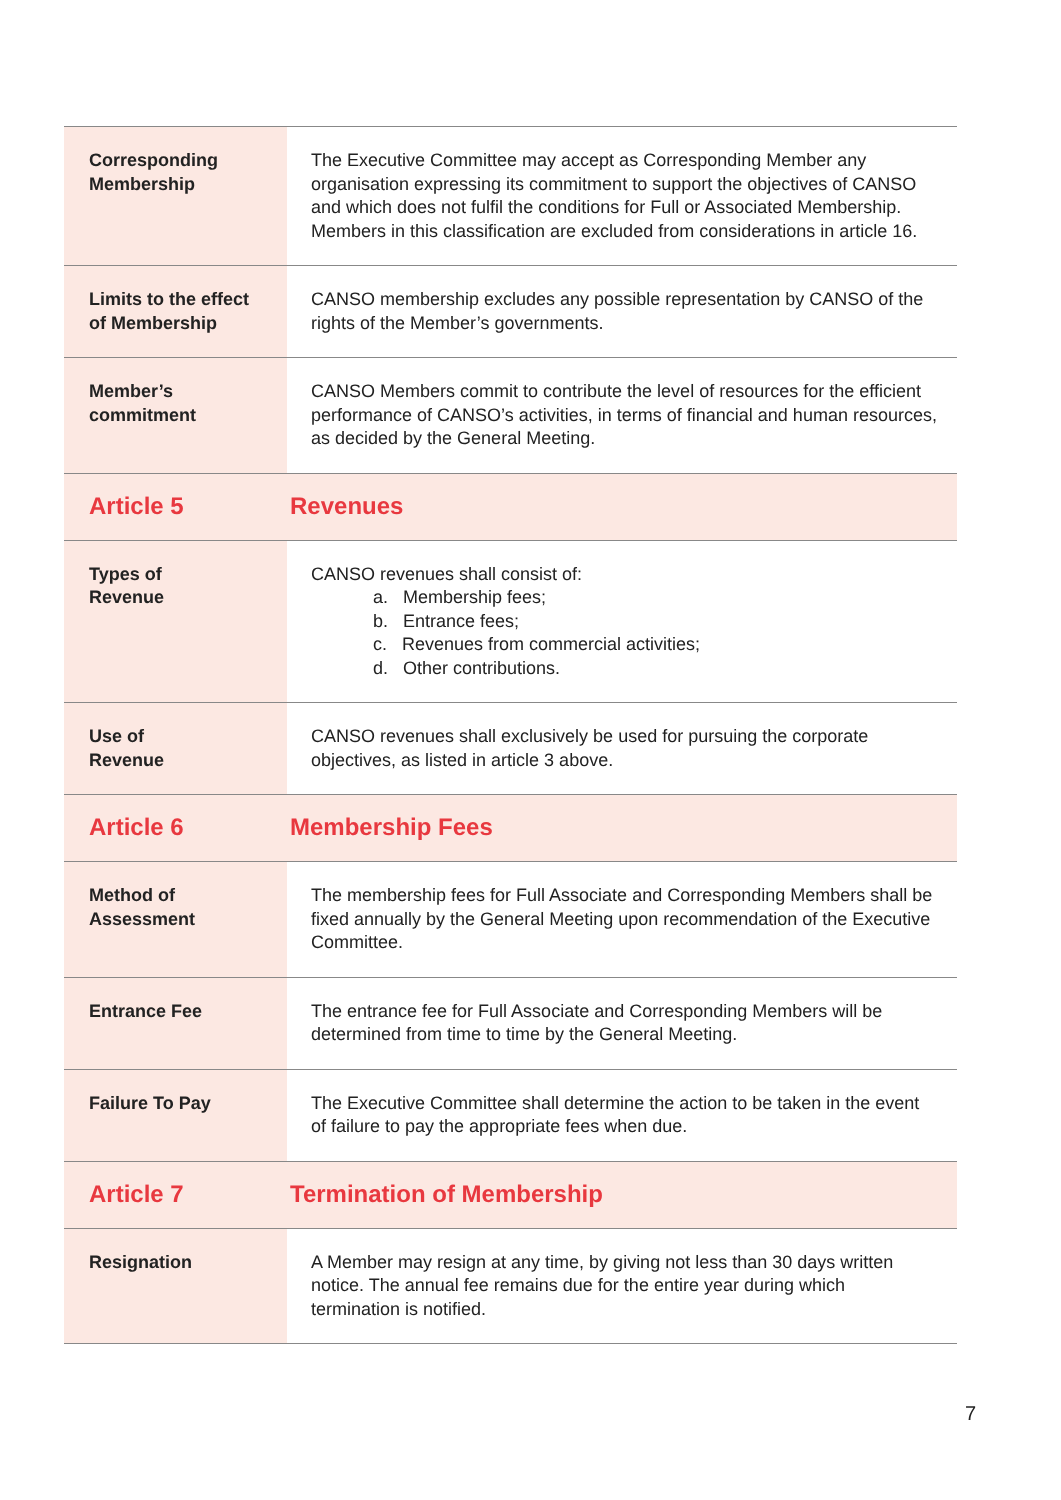| Corresponding Membership | The Executive Committee may accept as Corresponding Member any organisation expressing its commitment to support the objectives of CANSO and which does not fulfil the conditions for Full or Associated Membership. Members in this classification are excluded from considerations in article 16. |
| Limits to the effect of Membership | CANSO membership excludes any possible representation by CANSO of the rights of the Member’s governments. |
| Member’s commitment | CANSO Members commit to contribute the level of resources for the efficient performance of CANSO’s activities, in terms of financial and human resources, as decided by the General Meeting. |
| Article 5 | Revenues |
| Types of Revenue | CANSO revenues shall consist of: a. Membership fees; b. Entrance fees; c. Revenues from commercial activities; d. Other contributions. |
| Use of Revenue | CANSO revenues shall exclusively be used for pursuing the corporate objectives, as listed in article 3 above. |
| Article 6 | Membership Fees |
| Method of Assessment | The membership fees for Full Associate and Corresponding Members shall be fixed annually by the General Meeting upon recommendation of the Executive Committee. |
| Entrance Fee | The entrance fee for Full Associate and Corresponding Members will be determined from time to time by the General Meeting. |
| Failure To Pay | The Executive Committee shall determine the action to be taken in the event of failure to pay the appropriate fees when due. |
| Article 7 | Termination of Membership |
| Resignation | A Member may resign at any time, by giving not less than 30 days written notice. The annual fee remains due for the entire year during which termination is notified. |
7